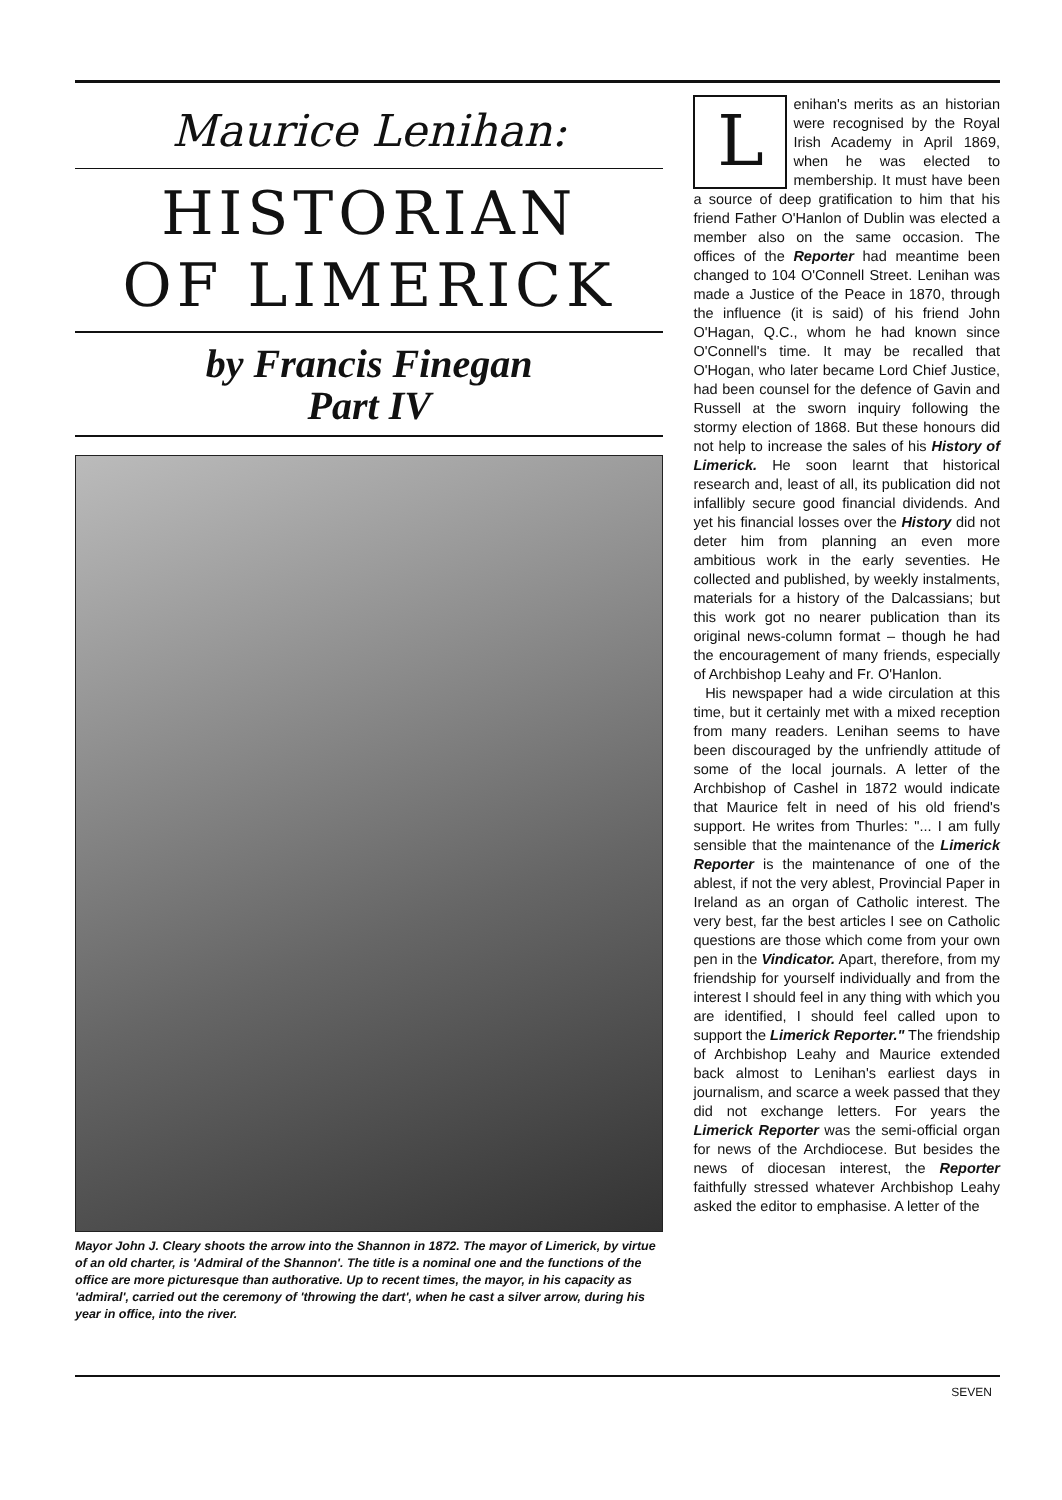Maurice Lenihan:
HISTORIAN
OF LIMERICK
by Francis Finegan
Part IV
Mayor John J. Cleary shoots the arrow into the Shannon in 1872. The mayor of Limerick, by virtue of an old charter, is 'Admiral of the Shannon'. The title is a nominal one and the functions of the office are more picturesque than authorative. Up to recent times, the mayor, in his capacity as 'admiral', carried out the ceremony of 'throwing the dart', when he cast a silver arrow, during his year in office, into the river.
Lenihan's merits as an historian were recognised by the Royal Irish Academy in April 1869, when he was elected to membership. It must have been a source of deep gratification to him that his friend Father O'Hanlon of Dublin was elected a member also on the same occasion. The offices of the Reporter had meantime been changed to 104 O'Connell Street. Lenihan was made a Justice of the Peace in 1870, through the influence (it is said) of his friend John O'Hagan, Q.C., whom he had known since O'Connell's time. It may be recalled that O'Hogan, who later became Lord Chief Justice, had been counsel for the defence of Gavin and Russell at the sworn inquiry following the stormy election of 1868. But these honours did not help to increase the sales of his History of Limerick. He soon learnt that historical research and, least of all, its publication did not infallibly secure good financial dividends. And yet his financial losses over the History did not deter him from planning an even more ambitious work in the early seventies. He collected and published, by weekly instalments, materials for a history of the Dalcassians; but this work got no nearer publication than its original news-column format – though he had the encouragement of many friends, especially of Archbishop Leahy and Fr. O'Hanlon.
His newspaper had a wide circulation at this time, but it certainly met with a mixed reception from many readers. Lenihan seems to have been discouraged by the unfriendly attitude of some of the local journals. A letter of the Archbishop of Cashel in 1872 would indicate that Maurice felt in need of his old friend's support. He writes from Thurles: "... I am fully sensible that the maintenance of the Limerick Reporter is the maintenance of one of the ablest, if not the very ablest, Provincial Paper in Ireland as an organ of Catholic interest. The very best, far the best articles I see on Catholic questions are those which come from your own pen in the Vindicator. Apart, therefore, from my friendship for yourself individually and from the interest I should feel in any thing with which you are identified, I should feel called upon to support the Limerick Reporter." The friendship of Archbishop Leahy and Maurice extended back almost to Lenihan's earliest days in journalism, and scarce a week passed that they did not exchange letters. For years the Limerick Reporter was the semi-official organ for news of the Archdiocese. But besides the news of diocesan interest, the Reporter faithfully stressed whatever Archbishop Leahy asked the editor to emphasise. A letter of the
SEVEN